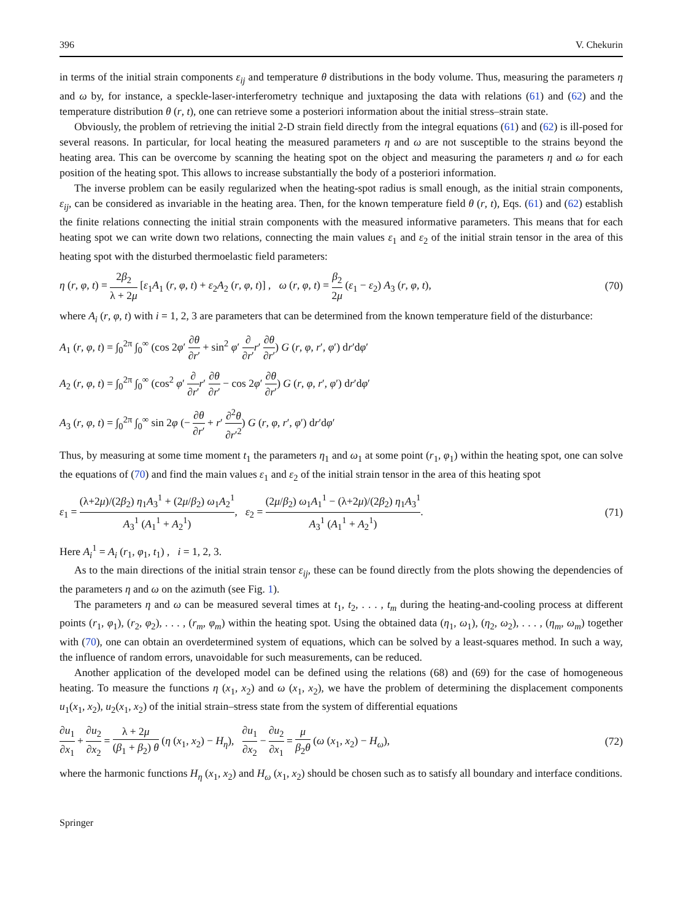396 V. Chekurin
in terms of the initial strain components ε<sub>ij</sub> and temperature θ distributions in the body volume. Thus, measuring the parameters η and ω by, for instance, a speckle-laser-interferometry technique and juxtaposing the data with relations (61) and (62) and the temperature distribution θ (r, t), one can retrieve some a posteriori information about the initial stress–strain state.
Obviously, the problem of retrieving the initial 2-D strain field directly from the integral equations (61) and (62) is ill-posed for several reasons. In particular, for local heating the measured parameters η and ω are not susceptible to the strains beyond the heating area. This can be overcome by scanning the heating spot on the object and measuring the parameters η and ω for each position of the heating spot. This allows to increase substantially the body of a posteriori information.
The inverse problem can be easily regularized when the heating-spot radius is small enough, as the initial strain components, ε<sub>ij</sub>, can be considered as invariable in the heating area. Then, for the known temperature field θ (r, t), Eqs. (61) and (62) establish the finite relations connecting the initial strain components with the measured informative parameters. This means that for each heating spot we can write down two relations, connecting the main values ε<sub>1</sub> and ε<sub>2</sub> of the initial strain tensor in the area of this heating spot with the disturbed thermoelastic field parameters:
η (r, φ, t) = 2β<sub>2</sub> λ + 2μ [ε<sub>1</sub>A<sub>1</sub> (r, φ, t) + ε<sub>2</sub>A<sub>2</sub> (r, φ, t)] , ω (r, φ, t) = β<sub>2</sub> 2μ (ε<sub>1</sub> − ε<sub>2</sub>) A<sub>3</sub> (r, φ, t), (70)
where A<sub>i</sub> (r, φ, t) with i = 1, 2, 3 are parameters that can be determined from the known temperature field of the disturbance:
A<sub>1</sub> (r, φ, t) = ∫<sub>0</sub><sup>2π</sup> ∫<sub>0</sub><sup>∞</sup> (cos 2φ′ ∂θ ∂r′ + sin<sup>2</sup> φ′ ∂ ∂r′r′ ∂θ ∂r′) G (r, φ, r′, φ′) dr′dφ′
A<sub>2</sub> (r, φ, t) = ∫<sub>0</sub><sup>2π</sup> ∫<sub>0</sub><sup>∞</sup> (cos<sup>2</sup> φ′ ∂ ∂r′r′ ∂θ ∂r′ − cos 2φ′ ∂θ ∂r′) G (r, φ, r′, φ′) dr′dφ′
A<sub>3</sub> (r, φ, t) = ∫<sub>0</sub><sup>2π</sup> ∫<sub>0</sub><sup>∞</sup> sin 2φ (− ∂θ ∂r′ + r′ ∂<sup>2</sup>θ ∂r′<sup>2</sup>) G (r, φ, r′, φ′) dr′dφ′
Thus, by measuring at some time moment t<sub>1</sub> the parameters η<sub>1</sub> and ω<sub>1</sub> at some point (r<sub>1</sub>, φ<sub>1</sub>) within the heating spot, one can solve the equations of (70) and find the main values ε<sub>1</sub> and ε<sub>2</sub> of the initial strain tensor in the area of this heating spot
ε<sub>1</sub> = (λ+2μ)/(2β<sub>2</sub>) η<sub>1</sub>A<sub>3</sub><sup>1</sup> + (2μ/β<sub>2</sub>) ω<sub>1</sub>A<sub>2</sub><sup>1</sup> A<sub>3</sub><sup>1</sup> (A<sub>1</sub><sup>1</sup> + A<sub>2</sub><sup>1</sup>), ε<sub>2</sub> = (2μ/β<sub>2</sub>) ω<sub>1</sub>A<sub>1</sub><sup>1</sup> − (λ+2μ)/(2β<sub>2</sub>) η<sub>1</sub>A<sub>3</sub><sup>1</sup> A<sub>3</sub><sup>1</sup> (A<sub>1</sub><sup>1</sup> + A<sub>2</sub><sup>1</sup>). (71)
Here A<sub>i</sub><sup>1</sup> = A<sub>i</sub> (r<sub>1</sub>, φ<sub>1</sub>, t<sub>1</sub>) , i = 1, 2, 3.
As to the main directions of the initial strain tensor ε<sub>ij</sub>, these can be found directly from the plots showing the dependencies of the parameters η and ω on the azimuth (see Fig. 1).
The parameters η and ω can be measured several times at t<sub>1</sub>, t<sub>2</sub>, . . . , t<sub>m</sub> during the heating-and-cooling process at different points (r<sub>1</sub>, φ<sub>1</sub>), (r<sub>2</sub>, φ<sub>2</sub>), . . . , (r<sub>m</sub>, φ<sub>m</sub>) within the heating spot. Using the obtained data (η<sub>1</sub>, ω<sub>1</sub>), (η<sub>2</sub>, ω<sub>2</sub>), . . . , (η<sub>m</sub>, ω<sub>m</sub>) together with (70), one can obtain an overdetermined system of equations, which can be solved by a least-squares method. In such a way, the influence of random errors, unavoidable for such measurements, can be reduced.
Another application of the developed model can be defined using the relations (68) and (69) for the case of homogeneous heating. To measure the functions η (x<sub>1</sub>, x<sub>2</sub>) and ω (x<sub>1</sub>, x<sub>2</sub>), we have the problem of determining the displacement components u<sub>1</sub>(x<sub>1</sub>, x<sub>2</sub>), u<sub>2</sub>(x<sub>1</sub>, x<sub>2</sub>) of the initial strain–stress state from the system of differential equations
∂u<sub>1</sub> ∂x<sub>1</sub> + ∂u<sub>2</sub> ∂x<sub>2</sub> = λ + 2μ (β<sub>1</sub> + β<sub>2</sub>) θ (η (x<sub>1</sub>, x<sub>2</sub>) − H<sub>η</sub>), ∂u<sub>1</sub> ∂x<sub>2</sub> − ∂u<sub>2</sub> ∂x<sub>1</sub> = μ β<sub>2</sub>θ (ω (x<sub>1</sub>, x<sub>2</sub>) − H<sub>ω</sub>), (72)
where the harmonic functions H<sub>η</sub> (x<sub>1</sub>, x<sub>2</sub>) and H<sub>ω</sub> (x<sub>1</sub>, x<sub>2</sub>) should be chosen such as to satisfy all boundary and interface conditions.
Springer